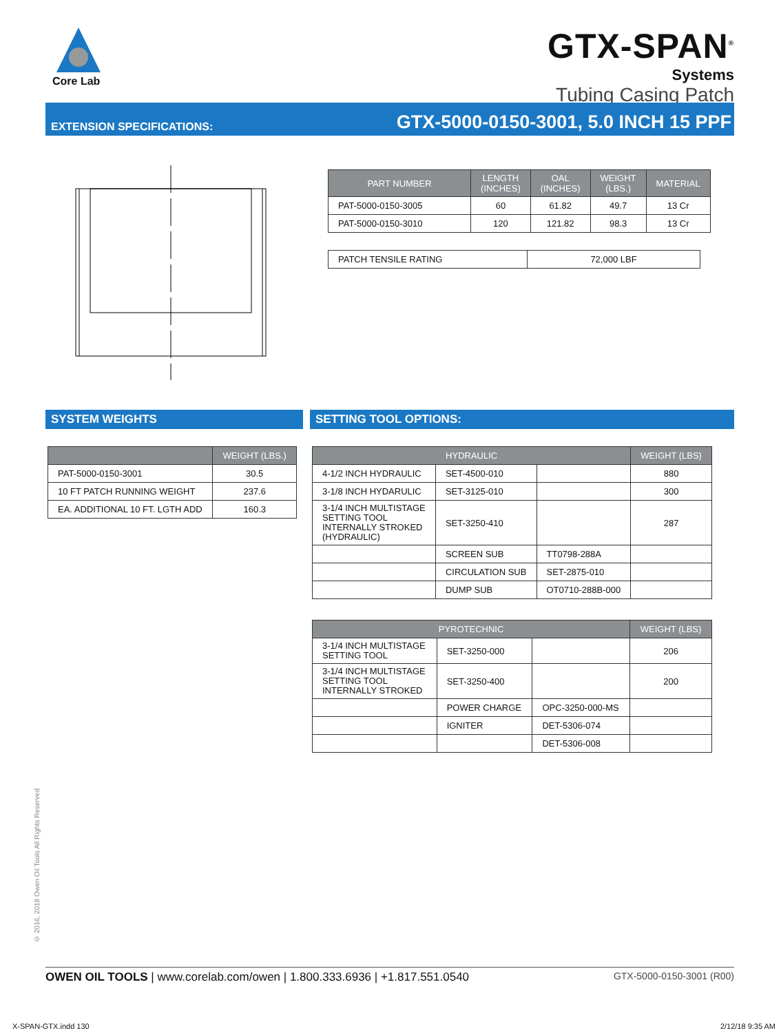Core Lab
GTX-SPAN<sup>®</sup>
Systems
Tubing Casing Patch
EXTENSION SPECIFICATIONS:
GTX-5000-0150-3001, 5.0 INCH 15 PPF
| PART NUMBER | LENGTH (INCHES) | OAL (INCHES) | WEIGHT (LBS.) | MATERIAL |
| --- | --- | --- | --- | --- |
| PAT-5000-0150-3005 | 60 | 61.82 | 49.7 | 13 Cr |
| PAT-5000-0150-3010 | 120 | 121.82 | 98.3 | 13 Cr |
| PATCH TENSILE RATING | 72,000 LBF |
SYSTEM WEIGHTS SETTING TOOL OPTIONS:
| | WEIGHT (LBS.) |
| --- | --- |
| PAT-5000-0150-3001 | 30.5 |
| 10 FT PATCH RUNNING WEIGHT | 237.6 |
| EA. ADDITIONAL 10 FT. LGTH ADD | 160.3 |
| HYDRAULIC | | | WEIGHT (LBS) |
| --- | --- | --- | --- |
| 4-1/2 INCH HYDRAULIC | SET-4500-010 | | 880 |
| 3-1/8 INCH HYDARULIC | SET-3125-010 | | 300 |
| 3-1/4 INCH MULTISTAGE SETTING TOOL INTERNALLY STROKED (HYDRAULIC) | SET-3250-410 | | 287 |
| | SCREEN SUB | TT0798-288A | |
| | CIRCULATION SUB | SET-2875-010 | |
| | DUMP SUB | OT0710-288B-000 | |
| PYROTECHNIC | | | WEIGHT (LBS) |
| --- | --- | --- | --- |
| 3-1/4 INCH MULTISTAGE SETTING TOOL | SET-3250-000 | | 206 |
| 3-1/4 INCH MULTISTAGE SETTING TOOL INTERNALLY STROKED | SET-3250-400 | | 200 |
| | POWER CHARGE | OPC-3250-000-MS | |
| | IGNITER | DET-5306-074 | |
| | | DET-5306-008 | |
© 2016, 2018 Owen Oil Tools All Rights Reserved
OWEN OIL TOOLS | www.corelab.com/owen | 1.800.333.6936 | +1.817.551.0540
GTX-5000-0150-3001 (R00)
X-SPAN-GTX.indd 130 2/12/18 9:35 AM